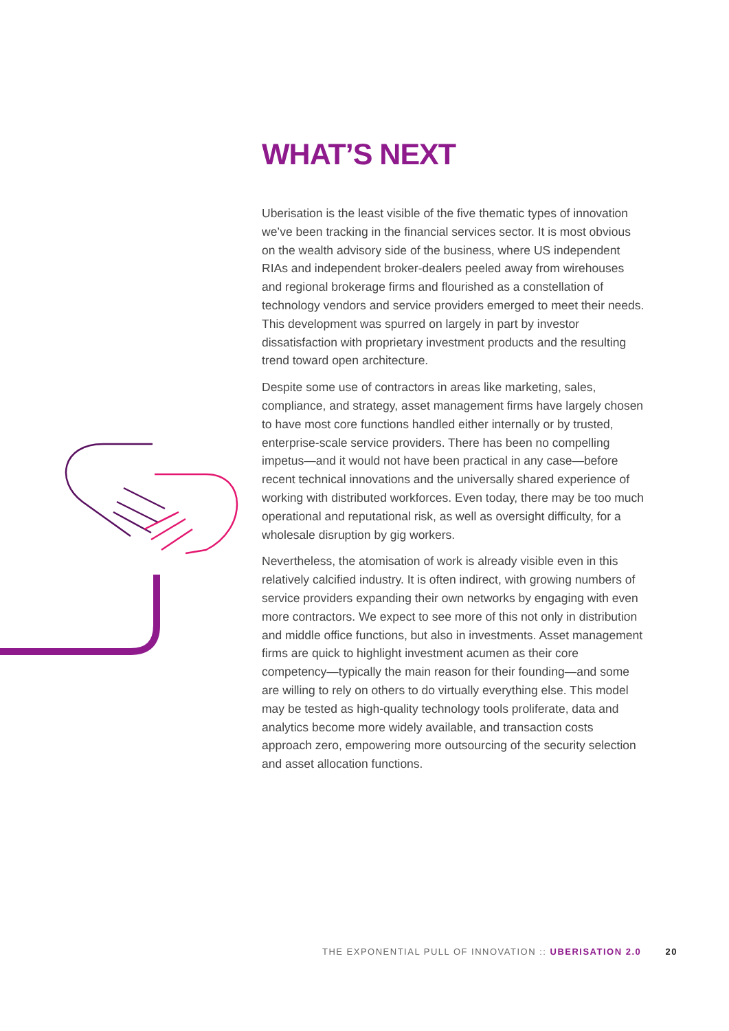WHAT’S NEXT
Uberisation is the least visible of the five thematic types of innovation we’ve been tracking in the financial services sector. It is most obvious on the wealth advisory side of the business, where US independent RIAs and independent broker-dealers peeled away from wirehouses and regional brokerage firms and flourished as a constellation of technology vendors and service providers emerged to meet their needs. This development was spurred on largely in part by investor dissatisfaction with proprietary investment products and the resulting trend toward open architecture.
Despite some use of contractors in areas like marketing, sales, compliance, and strategy, asset management firms have largely chosen to have most core functions handled either internally or by trusted, enterprise-scale service providers. There has been no compelling impetus—and it would not have been practical in any case—before recent technical innovations and the universally shared experience of working with distributed workforces. Even today, there may be too much operational and reputational risk, as well as oversight difficulty, for a wholesale disruption by gig workers.
Nevertheless, the atomisation of work is already visible even in this relatively calcified industry. It is often indirect, with growing numbers of service providers expanding their own networks by engaging with even more contractors. We expect to see more of this not only in distribution and middle office functions, but also in investments. Asset management firms are quick to highlight investment acumen as their core competency—typically the main reason for their founding—and some are willing to rely on others to do virtually everything else. This model may be tested as high-quality technology tools proliferate, data and analytics become more widely available, and transaction costs approach zero, empowering more outsourcing of the security selection and asset allocation functions.
THE EXPONENTIAL PULL OF INNOVATION :: UBERISATION 2.0 20